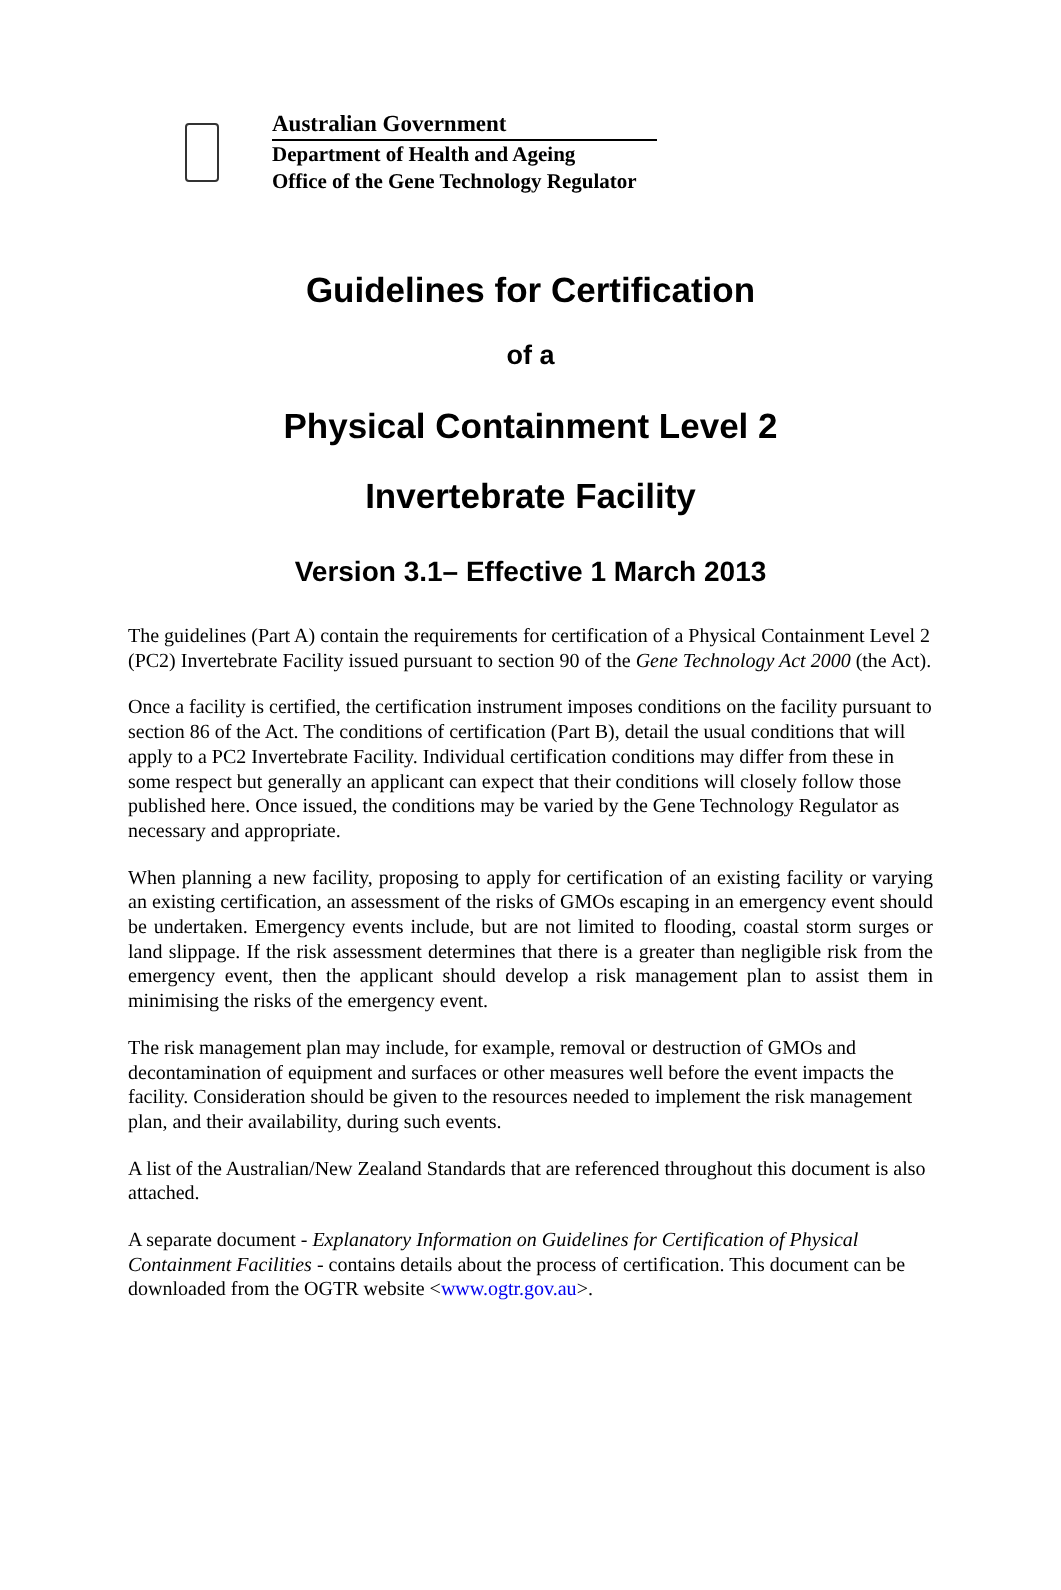Australian Government
Department of Health and Ageing
Office of the Gene Technology Regulator
Guidelines for Certification
of a
Physical Containment Level 2
Invertebrate Facility
Version 3.1– Effective 1 March 2013
The guidelines (Part A) contain the requirements for certification of a Physical Containment Level 2 (PC2) Invertebrate Facility issued pursuant to section 90 of the Gene Technology Act 2000 (the Act).
Once a facility is certified, the certification instrument imposes conditions on the facility pursuant to section 86 of the Act. The conditions of certification (Part B), detail the usual conditions that will apply to a PC2 Invertebrate Facility. Individual certification conditions may differ from these in some respect but generally an applicant can expect that their conditions will closely follow those published here. Once issued, the conditions may be varied by the Gene Technology Regulator as necessary and appropriate.
When planning a new facility, proposing to apply for certification of an existing facility or varying an existing certification, an assessment of the risks of GMOs escaping in an emergency event should be undertaken. Emergency events include, but are not limited to flooding, coastal storm surges or land slippage. If the risk assessment determines that there is a greater than negligible risk from the emergency event, then the applicant should develop a risk management plan to assist them in minimising the risks of the emergency event.
The risk management plan may include, for example, removal or destruction of GMOs and decontamination of equipment and surfaces or other measures well before the event impacts the facility. Consideration should be given to the resources needed to implement the risk management plan, and their availability, during such events.
A list of the Australian/New Zealand Standards that are referenced throughout this document is also attached.
A separate document - Explanatory Information on Guidelines for Certification of Physical Containment Facilities - contains details about the process of certification. This document can be downloaded from the OGTR website <www.ogtr.gov.au>.